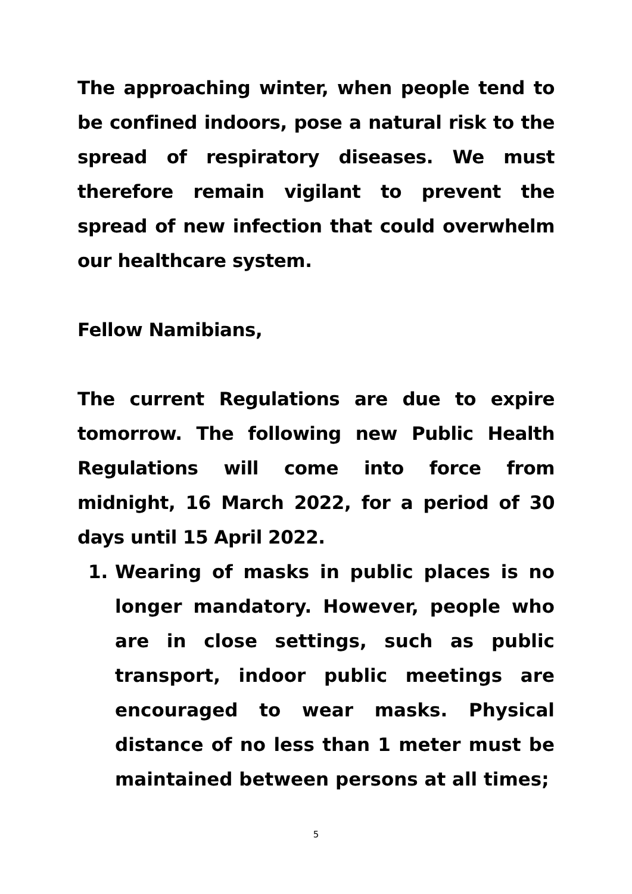The approaching winter, when people tend to be confined indoors, pose a natural risk to the spread of respiratory diseases. We must therefore remain vigilant to prevent the spread of new infection that could overwhelm our healthcare system.
Fellow Namibians,
The current Regulations are due to expire tomorrow. The following new Public Health Regulations will come into force from midnight, 16 March 2022, for a period of 30 days until 15 April 2022.
1. Wearing of masks in public places is no longer mandatory. However, people who are in close settings, such as public transport, indoor public meetings are encouraged to wear masks. Physical distance of no less than 1 meter must be maintained between persons at all times;
5